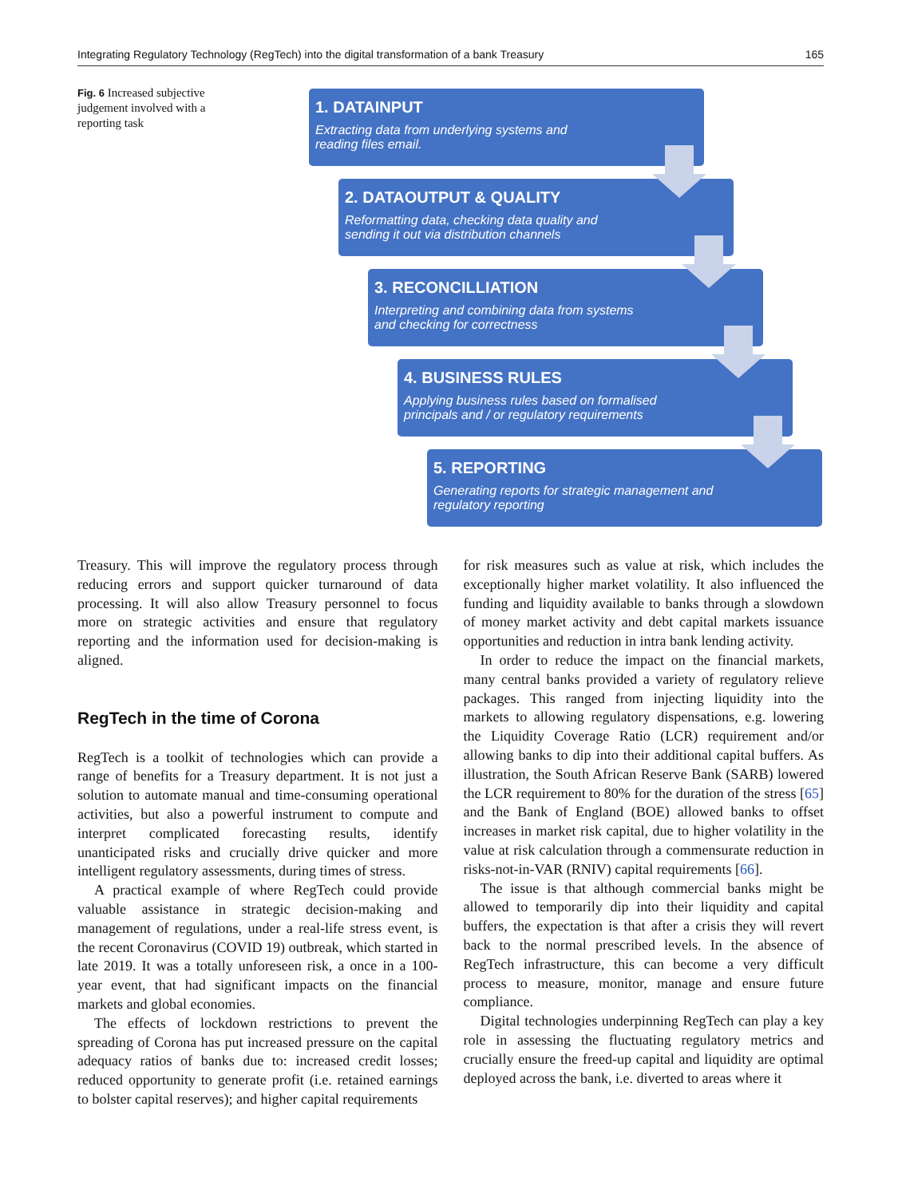Integrating Regulatory Technology (RegTech) into the digital transformation of a bank Treasury 165
Fig. 6 Increased subjective judgement involved with a reporting task
1. DATAINPUT
Extracting data from underlying systems and
reading files email.
2. DATAOUTPUT & QUALITY
Reformatting data, checking data quality and
sending it out via distribution channels
3. RECONCILLIATION
Interpreting and combining data from systems
and checking for correctness
4. BUSINESS RULES
Applying business rules based on formalised
principals and / or regulatory requirements
5. REPORTING
Generating reports for strategic management and
regulatory reporting
Treasury. This will improve the regulatory process through reducing errors and support quicker turnaround of data processing. It will also allow Treasury personnel to focus more on strategic activities and ensure that regulatory reporting and the information used for decision-making is aligned.
RegTech in the time of Corona
RegTech is a toolkit of technologies which can provide a range of benefits for a Treasury department. It is not just a solution to automate manual and time-consuming operational activities, but also a powerful instrument to compute and interpret complicated forecasting results, identify unanticipated risks and crucially drive quicker and more intelligent regulatory assessments, during times of stress.
A practical example of where RegTech could provide valuable assistance in strategic decision-making and management of regulations, under a real-life stress event, is the recent Coronavirus (COVID 19) outbreak, which started in late 2019. It was a totally unforeseen risk, a once in a 100-year event, that had significant impacts on the financial markets and global economies.
The effects of lockdown restrictions to prevent the spreading of Corona has put increased pressure on the capital adequacy ratios of banks due to: increased credit losses; reduced opportunity to generate profit (i.e. retained earnings to bolster capital reserves); and higher capital requirements
for risk measures such as value at risk, which includes the exceptionally higher market volatility. It also influenced the funding and liquidity available to banks through a slowdown of money market activity and debt capital markets issuance opportunities and reduction in intra bank lending activity.
In order to reduce the impact on the financial markets, many central banks provided a variety of regulatory relieve packages. This ranged from injecting liquidity into the markets to allowing regulatory dispensations, e.g. lowering the Liquidity Coverage Ratio (LCR) requirement and/or allowing banks to dip into their additional capital buffers. As illustration, the South African Reserve Bank (SARB) lowered the LCR requirement to 80% for the duration of the stress [65] and the Bank of England (BOE) allowed banks to offset increases in market risk capital, due to higher volatility in the value at risk calculation through a commensurate reduction in risks-not-in-VAR (RNIV) capital requirements [66].
The issue is that although commercial banks might be allowed to temporarily dip into their liquidity and capital buffers, the expectation is that after a crisis they will revert back to the normal prescribed levels. In the absence of RegTech infrastructure, this can become a very difficult process to measure, monitor, manage and ensure future compliance.
Digital technologies underpinning RegTech can play a key role in assessing the fluctuating regulatory metrics and crucially ensure the freed-up capital and liquidity are optimal deployed across the bank, i.e. diverted to areas where it